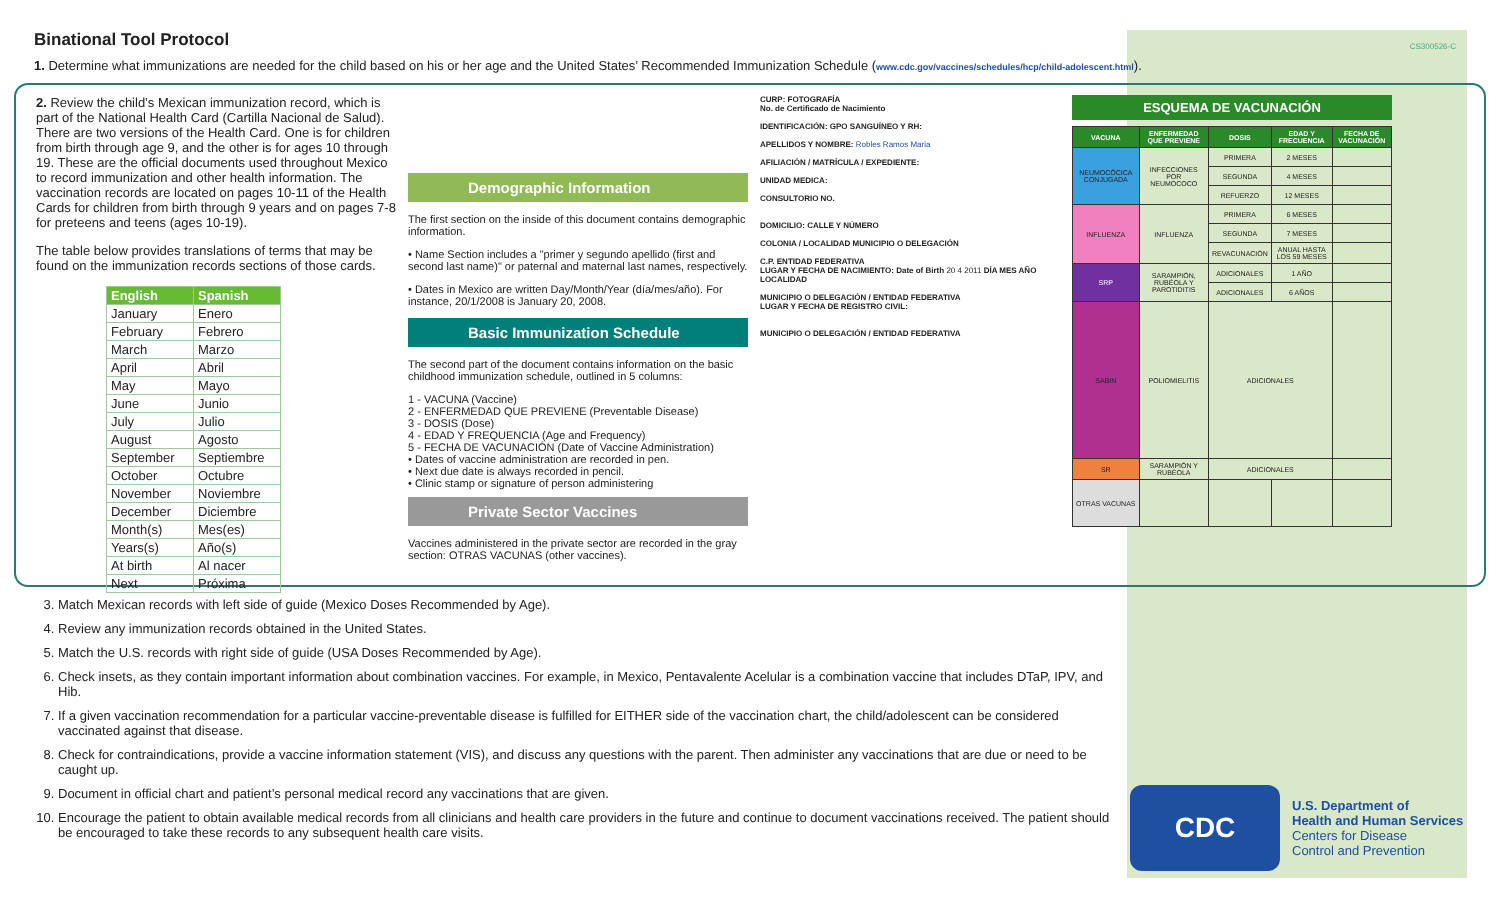Binational Tool Protocol
CS300526-C
1. Determine what immunizations are needed for the child based on his or her age and the United States’ Recommended Immunization Schedule (www.cdc.gov/vaccines/schedules/hcp/child-adolescent.html).
2. Review the child’s Mexican immunization record, which is part of the National Health Card (Cartilla Nacional de Salud). There are two versions of the Health Card. One is for children from birth through age 9, and the other is for ages 10 through 19. These are the official documents used throughout Mexico to record immunization and other health information. The vaccination records are located on pages 10-11 of the Health Cards for children from birth through 9 years and on pages 7-8 for preteens and teens (ages 10-19).
The table below provides translations of terms that may be found on the immunization records sections of those cards.
| English | Spanish |
| --- | --- |
| January | Enero |
| February | Febrero |
| March | Marzo |
| April | Abril |
| May | Mayo |
| June | Junio |
| July | Julio |
| August | Agosto |
| September | Septiembre |
| October | Octubre |
| November | Noviembre |
| December | Diciembre |
| Month(s) | Mes(es) |
| Years(s) | Año(s) |
| At birth | Al nacer |
| Next | Próxima |
Demographic Information
The first section on the inside of this document contains demographic information.
• Name Section includes a "primer y segundo apellido (first and second last name)" or paternal and maternal last names, respectively.
• Dates in Mexico are written Day/Month/Year (día/mes/año). For instance, 20/1/2008 is January 20, 2008.
Basic Immunization Schedule
The second part of the document contains information on the basic childhood immunization schedule, outlined in 5 columns:
1 - VACUNA (Vaccine)
2 - ENFERMEDAD QUE PREVIENE (Preventable Disease)
3 - DOSIS (Dose)
4 - EDAD Y FREQUENCIA (Age and Frequency)
5 - FECHA DE VACUNACIÓN (Date of Vaccine Administration)
• Dates of vaccine administration are recorded in pen.
• Next due date is always recorded in pencil.
• Clinic stamp or signature of person administering
Private Sector Vaccines
Vaccines administered in the private sector are recorded in the gray section: OTRAS VACUNAS (other vaccines).
CURP: FOTOGRAFÍA
No. de Certificado de Nacimiento
IDENTIFICACIÓN: GPO SANGUÍNEO Y RH:
APELLIDOS Y NOMBRE: Robles Ramos Maria
AFILIACIÓN / MATRÍCULA / EXPEDIENTE:
UNIDAD MEDICA:
CONSULTORIO NO.
DOMICILIO: CALLE Y NÚMERO
COLONIA / LOCALIDAD MUNICIPIO O DELEGACIÓN
C.P. ENTIDAD FEDERATIVA
LUGAR Y FECHA DE NACIMIENTO: Date of Birth 20 4 2011 DÍA MES AÑO
LOCALIDAD
MUNICIPIO O DELEGACIÓN / ENTIDAD FEDERATIVA
LUGAR Y FECHA DE REGISTRO CIVIL:
MUNICIPIO O DELEGACIÓN / ENTIDAD FEDERATIVA
ESQUEMA DE VACUNACIÓN
| VACUNA | ENFERMEDAD QUE PREVIENE | DOSIS | EDAD Y FRECUENCIA | FECHA DE VACUNACIÓN |
| --- | --- | --- | --- | --- |
| NEUMOCÓCICA CONJUGADA | INFECCIONES POR NEUMOCOCO | PRIMERA | 2 MESES | |
| | | SEGUNDA | 4 MESES | |
| | | REFUERZO | 12 MESES | |
| INFLUENZA | INFLUENZA | PRIMERA | 6 MESES | |
| | | SEGUNDA | 7 MESES | |
| | | REVACUNACIÓN | ANUAL HASTA LOS 59 MESES | |
| SRP | SARAMPIÓN, RUBÉOLA Y PAROTIDITIS | ADICIONALES | 1 AÑO | |
| | | ADICIONALES | 6 AÑOS | |
| SABIN | POLIOMIELITIS | ADICIONALES | | |
| SR | SARAMPIÓN Y RUBÉOLA | ADICIONALES | | |
| OTRAS VACUNAS | | | | |
3. Match Mexican records with left side of guide (Mexico Doses Recommended by Age).
4. Review any immunization records obtained in the United States.
5. Match the U.S. records with right side of guide (USA Doses Recommended by Age).
6. Check insets, as they contain important information about combination vaccines. For example, in Mexico, Pentavalente Acelular is a combination vaccine that includes DTaP, IPV, and Hib.
7. If a given vaccination recommendation for a particular vaccine-preventable disease is fulfilled for EITHER side of the vaccination chart, the child/adolescent can be considered vaccinated against that disease.
8. Check for contraindications, provide a vaccine information statement (VIS), and discuss any questions with the parent. Then administer any vaccinations that are due or need to be caught up.
9. Document in official chart and patient’s personal medical record any vaccinations that are given.
10. Encourage the patient to obtain available medical records from all clinicians and health care providers in the future and continue to document vaccinations received. The patient should be encouraged to take these records to any subsequent health care visits.
CDC
U.S. Department of
Health and Human Services
Centers for Disease
Control and Prevention